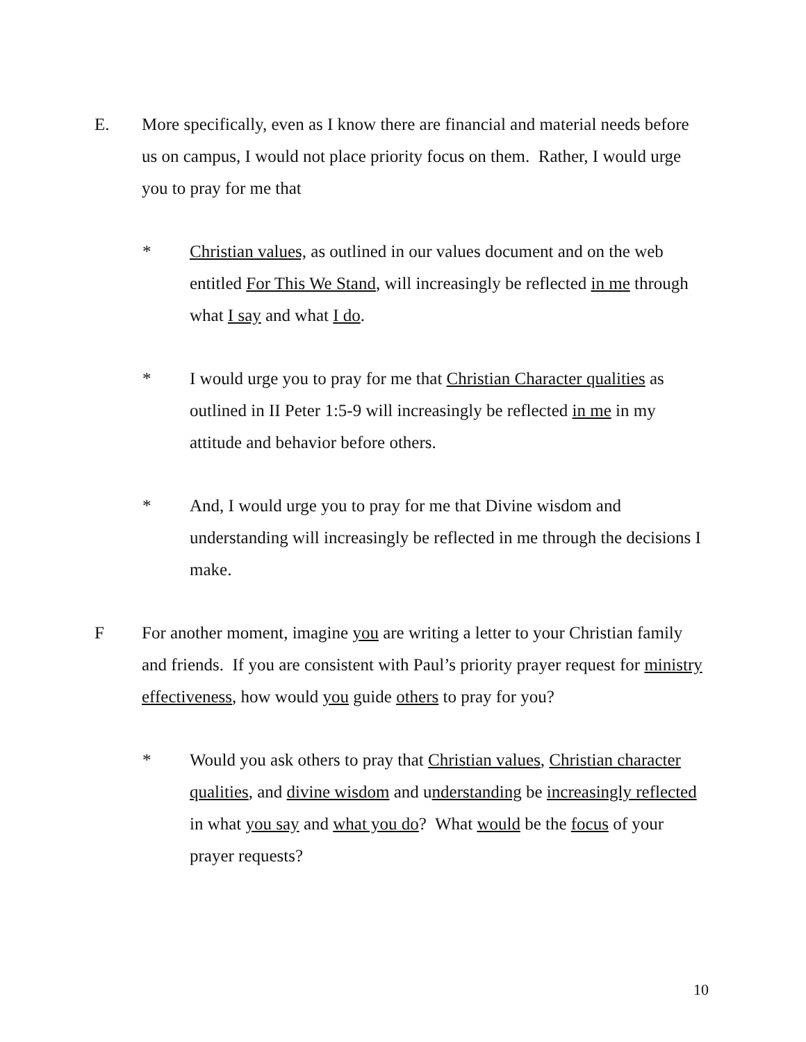E. More specifically, even as I know there are financial and material needs before us on campus, I would not place priority focus on them. Rather, I would urge you to pray for me that
* Christian values, as outlined in our values document and on the web entitled For This We Stand, will increasingly be reflected in me through what I say and what I do.
* I would urge you to pray for me that Christian Character qualities as outlined in II Peter 1:5-9 will increasingly be reflected in me in my attitude and behavior before others.
* And, I would urge you to pray for me that Divine wisdom and understanding will increasingly be reflected in me through the decisions I make.
F For another moment, imagine you are writing a letter to your Christian family and friends. If you are consistent with Paul’s priority prayer request for ministry effectiveness, how would you guide others to pray for you?
* Would you ask others to pray that Christian values, Christian character qualities, and divine wisdom and understanding be increasingly reflected in what you say and what you do? What would be the focus of your prayer requests?
10